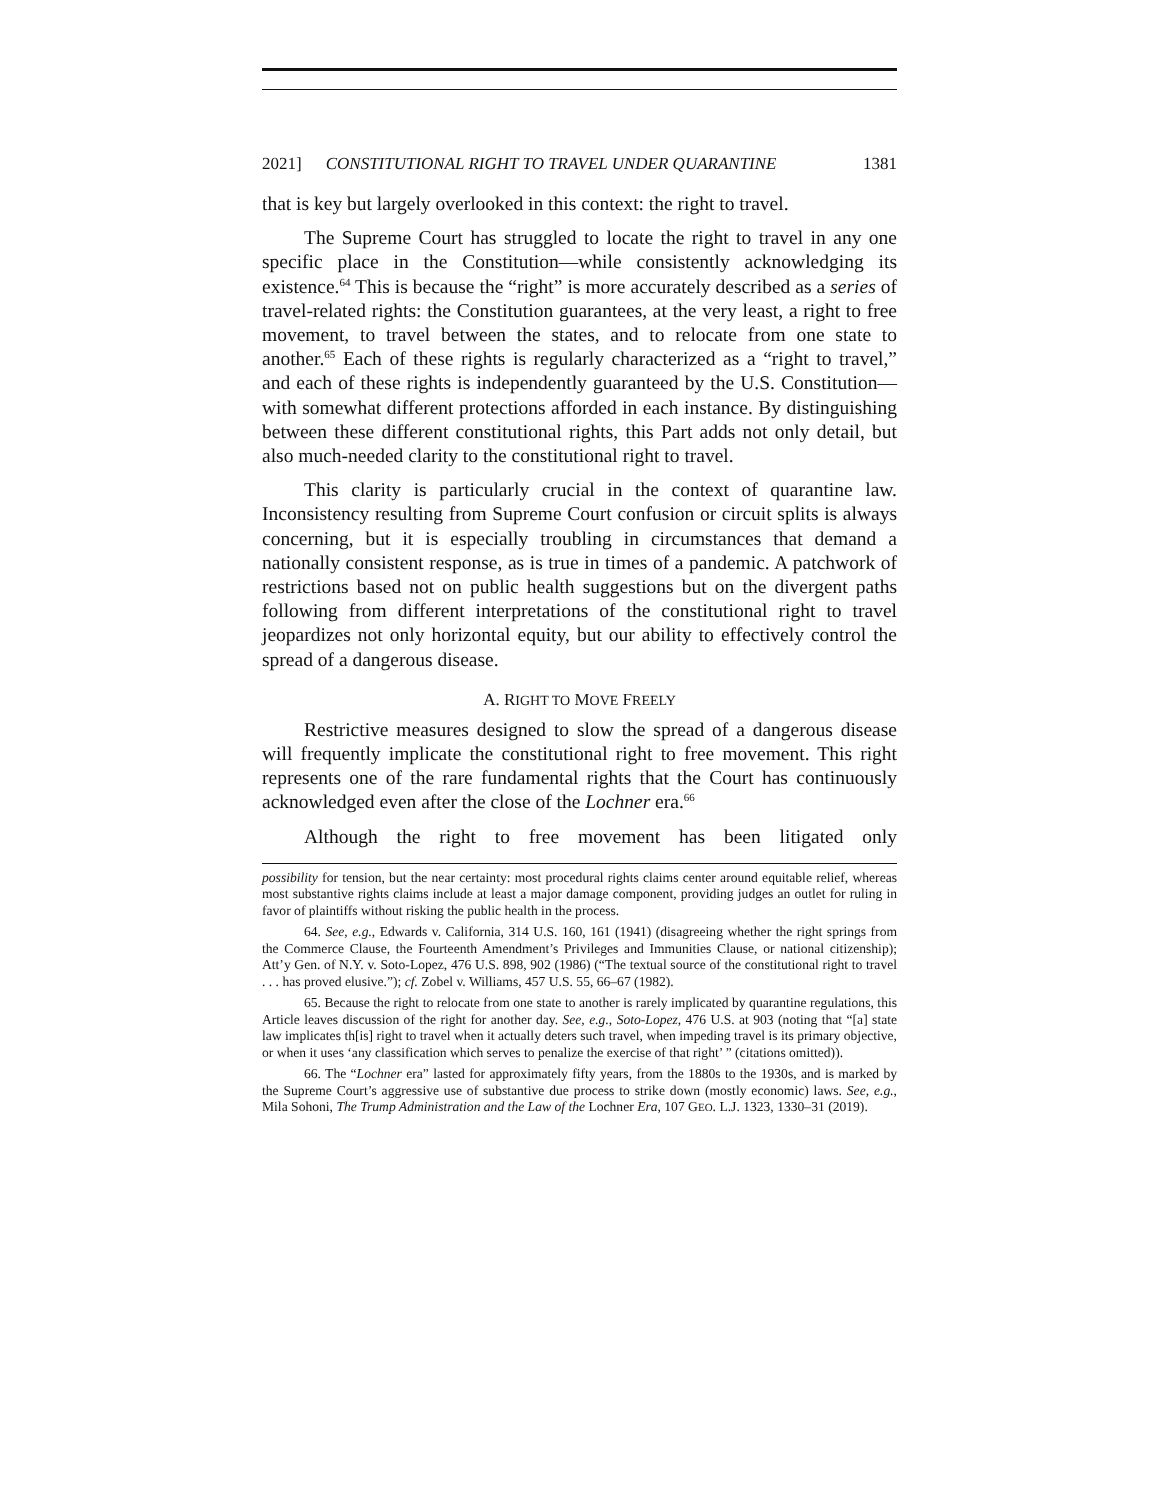2021] CONSTITUTIONAL RIGHT TO TRAVEL UNDER QUARANTINE 1381
that is key but largely overlooked in this context: the right to travel.
The Supreme Court has struggled to locate the right to travel in any one specific place in the Constitution—while consistently acknowledging its existence.<sup>64</sup> This is because the “right” is more accurately described as a series of travel-related rights: the Constitution guarantees, at the very least, a right to free movement, to travel between the states, and to relocate from one state to another.<sup>65</sup> Each of these rights is regularly characterized as a “right to travel,” and each of these rights is independently guaranteed by the U.S. Constitution—with somewhat different protections afforded in each instance. By distinguishing between these different constitutional rights, this Part adds not only detail, but also much-needed clarity to the constitutional right to travel.
This clarity is particularly crucial in the context of quarantine law. Inconsistency resulting from Supreme Court confusion or circuit splits is always concerning, but it is especially troubling in circumstances that demand a nationally consistent response, as is true in times of a pandemic. A patchwork of restrictions based not on public health suggestions but on the divergent paths following from different interpretations of the constitutional right to travel jeopardizes not only horizontal equity, but our ability to effectively control the spread of a dangerous disease.
A. RIGHT TO MOVE FREELY
Restrictive measures designed to slow the spread of a dangerous disease will frequently implicate the constitutional right to free movement. This right represents one of the rare fundamental rights that the Court has continuously acknowledged even after the close of the Lochner era.<sup>66</sup>
Although the right to free movement has been litigated only
possibility for tension, but the near certainty: most procedural rights claims center around equitable relief, whereas most substantive rights claims include at least a major damage component, providing judges an outlet for ruling in favor of plaintiffs without risking the public health in the process.
64. See, e.g., Edwards v. California, 314 U.S. 160, 161 (1941) (disagreeing whether the right springs from the Commerce Clause, the Fourteenth Amendment’s Privileges and Immunities Clause, or national citizenship); Att’y Gen. of N.Y. v. Soto-Lopez, 476 U.S. 898, 902 (1986) (“The textual source of the constitutional right to travel . . . has proved elusive.”); cf. Zobel v. Williams, 457 U.S. 55, 66–67 (1982).
65. Because the right to relocate from one state to another is rarely implicated by quarantine regulations, this Article leaves discussion of the right for another day. See, e.g., Soto-Lopez, 476 U.S. at 903 (noting that “[a] state law implicates th[is] right to travel when it actually deters such travel, when impeding travel is its primary objective, or when it uses ‘any classification which serves to penalize the exercise of that right’ ” (citations omitted)).
66. The “Lochner era” lasted for approximately fifty years, from the 1880s to the 1930s, and is marked by the Supreme Court’s aggressive use of substantive due process to strike down (mostly economic) laws. See, e.g., Mila Sohoni, The Trump Administration and the Law of the Lochner Era, 107 GEO. L.J. 1323, 1330–31 (2019).